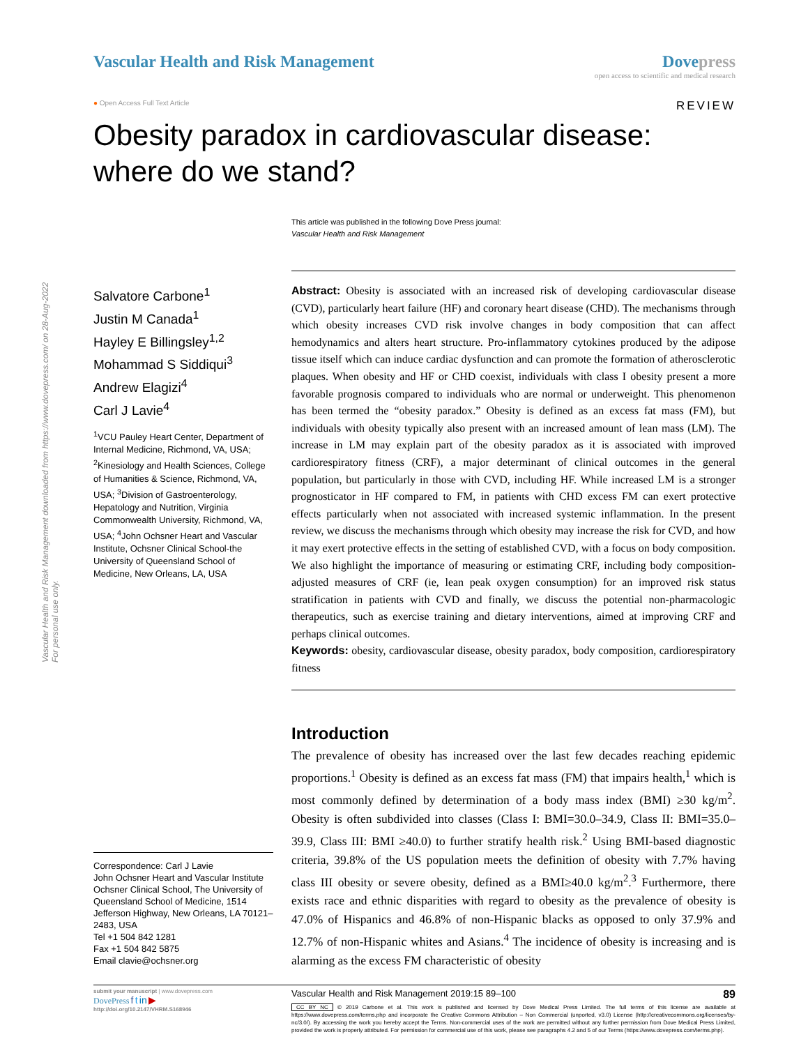Vascular Health and Risk Management downloaded from https://www.dovepress.com/ on 28-Aug-2022
For personal use only.
Vascular Health and Risk Management
Dove press
open access to scientific and medical research
● Open Access Full Text Article REVIEW
Obesity paradox in cardiovascular disease: where do we stand?
This article was published in the following Dove Press journal:
Vascular Health and Risk Management
Salvatore Carbone<sup>1</sup>
Justin M Canada<sup>1</sup>
Hayley E Billingsley<sup>1,2</sup>
Mohammad S Siddiqui<sup>3</sup>
Andrew Elagizi<sup>4</sup>
Carl J Lavie<sup>4</sup>
<sup>1</sup> VCU Pauley Heart Center, Department of Internal Medicine, Richmond, VA, USA; <sup>2</sup>Kinesiology and Health Sciences, College of Humanities & Science, Richmond, VA, USA; <sup>3</sup>Division of Gastroenterology, Hepatology and Nutrition, Virginia Commonwealth University, Richmond, VA, USA; <sup>4</sup>John Ochsner Heart and Vascular Institute, Ochsner Clinical School-the University of Queensland School of Medicine, New Orleans, LA, USA
Correspondence: Carl J Lavie
John Ochsner Heart and Vascular Institute Ochsner Clinical School, The University of Queensland School of Medicine, 1514 Jefferson Highway, New Orleans, LA 70121–2483, USA
Tel +1 504 842 1281
Fax +1 504 842 5875
Email clavie@ochsner.org
Abstract: Obesity is associated with an increased risk of developing cardiovascular disease (CVD), particularly heart failure (HF) and coronary heart disease (CHD). The mechanisms through which obesity increases CVD risk involve changes in body composition that can affect hemodynamics and alters heart structure. Pro-inflammatory cytokines produced by the adipose tissue itself which can induce cardiac dysfunction and can promote the formation of atherosclerotic plaques. When obesity and HF or CHD coexist, individuals with class I obesity present a more favorable prognosis compared to individuals who are normal or underweight. This phenomenon has been termed the “obesity paradox.” Obesity is defined as an excess fat mass (FM), but individuals with obesity typically also present with an increased amount of lean mass (LM). The increase in LM may explain part of the obesity paradox as it is associated with improved cardiorespiratory fitness (CRF), a major determinant of clinical outcomes in the general population, but particularly in those with CVD, including HF. While increased LM is a stronger prognosticator in HF compared to FM, in patients with CHD excess FM can exert protective effects particularly when not associated with increased systemic inflammation. In the present review, we discuss the mechanisms through which obesity may increase the risk for CVD, and how it may exert protective effects in the setting of established CVD, with a focus on body composition. We also highlight the importance of measuring or estimating CRF, including body composition-adjusted measures of CRF (ie, lean peak oxygen consumption) for an improved risk status stratification in patients with CVD and finally, we discuss the potential non-pharmacologic therapeutics, such as exercise training and dietary interventions, aimed at improving CRF and perhaps clinical outcomes.
Keywords: obesity, cardiovascular disease, obesity paradox, body composition, cardiorespiratory fitness
Introduction
The prevalence of obesity has increased over the last few decades reaching epidemic proportions.<sup>1</sup> Obesity is defined as an excess fat mass (FM) that impairs health,<sup>1</sup> which is most commonly defined by determination of a body mass index (BMI) ≥30 kg/m<sup>2</sup>. Obesity is often subdivided into classes (Class I: BMI=30.0–34.9, Class II: BMI=35.0–39.9, Class III: BMI ≥40.0) to further stratify health risk.<sup>2</sup> Using BMI-based diagnostic criteria, 39.8% of the US population meets the definition of obesity with 7.7% having class III obesity or severe obesity, defined as a BMI≥40.0 kg/m<sup>2</sup>.<sup>3</sup> Furthermore, there exists race and ethnic disparities with regard to obesity as the prevalence of obesity is 47.0% of Hispanics and 46.8% of non-Hispanic blacks as opposed to only 37.9% and 12.7% of non-Hispanic whites and Asians.<sup>4</sup> The incidence of obesity is increasing and is alarming as the excess FM characteristic of obesity
submit your manuscript | www.dovepress.com
DovePress f t in ▶
http://doi.org/10.2147/VHRM.S168946
Vascular Health and Risk Management 2019:15 89–100 89
CC BY NC © 2019 Carbone et al. This work is published and licensed by Dove Medical Press Limited. The full terms of this license are available at https://www.dovepress.com/terms.php and incorporate the Creative Commons Attribution – Non Commercial (unported, v3.0) License (http://creativecommons.org/licenses/by-nc/3.0/). By accessing the work you hereby accept the Terms. Non-commercial uses of the work are permitted without any further permission from Dove Medical Press Limited, provided the work is properly attributed. For permission for commercial use of this work, please see paragraphs 4.2 and 5 of our Terms (https://www.dovepress.com/terms.php).